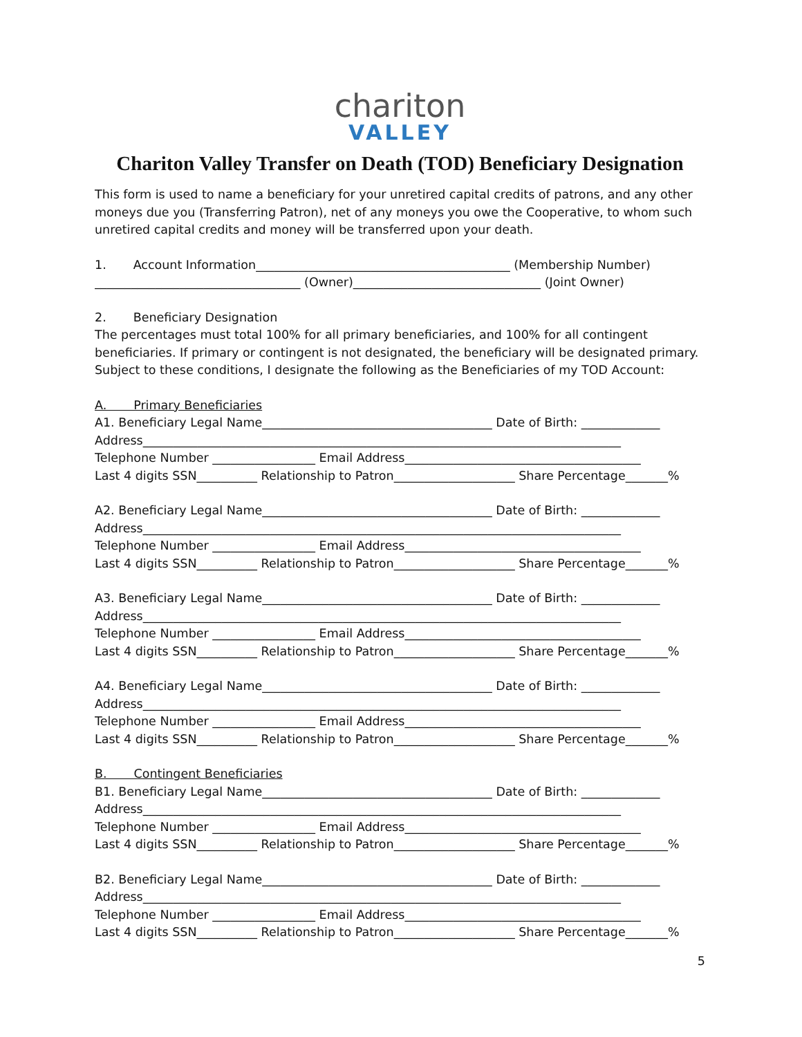chariton
VALLEY
Chariton Valley Transfer on Death (TOD) Beneficiary Designation
This form is used to name a beneficiary for your unretired capital credits of patrons, and any other moneys due you (Transferring Patron), net of any moneys you owe the Cooperative, to whom such unretired capital credits and money will be transferred upon your death.
1. Account Information__________________________________________ (Membership Number)
__________________________________ (Owner)_______________________________ (Joint Owner)
2. Beneficiary Designation
The percentages must total 100% for all primary beneficiaries, and 100% for all contingent beneficiaries. If primary or contingent is not designated, the beneficiary will be designated primary. Subject to these conditions, I designate the following as the Beneficiaries of my TOD Account:
A. Primary Beneficiaries
A1. Beneficiary Legal Name______________________________________ Date of Birth: _____________
Address_______________________________________________________________________________
Telephone Number _________________ Email Address_______________________________________
Last 4 digits SSN__________ Relationship to Patron____________________ Share Percentage_______%
A2. Beneficiary Legal Name______________________________________ Date of Birth: _____________
Address_______________________________________________________________________________
Telephone Number _________________ Email Address_______________________________________
Last 4 digits SSN__________ Relationship to Patron____________________ Share Percentage_______%
A3. Beneficiary Legal Name______________________________________ Date of Birth: _____________
Address_______________________________________________________________________________
Telephone Number _________________ Email Address_______________________________________
Last 4 digits SSN__________ Relationship to Patron____________________ Share Percentage_______%
A4. Beneficiary Legal Name______________________________________ Date of Birth: _____________
Address_______________________________________________________________________________
Telephone Number _________________ Email Address_______________________________________
Last 4 digits SSN__________ Relationship to Patron____________________ Share Percentage_______%
B. Contingent Beneficiaries
B1. Beneficiary Legal Name______________________________________ Date of Birth: _____________
Address_______________________________________________________________________________
Telephone Number _________________ Email Address_______________________________________
Last 4 digits SSN__________ Relationship to Patron____________________ Share Percentage_______%
B2. Beneficiary Legal Name______________________________________ Date of Birth: _____________
Address_______________________________________________________________________________
Telephone Number _________________ Email Address_______________________________________
Last 4 digits SSN__________ Relationship to Patron____________________ Share Percentage_______%
5